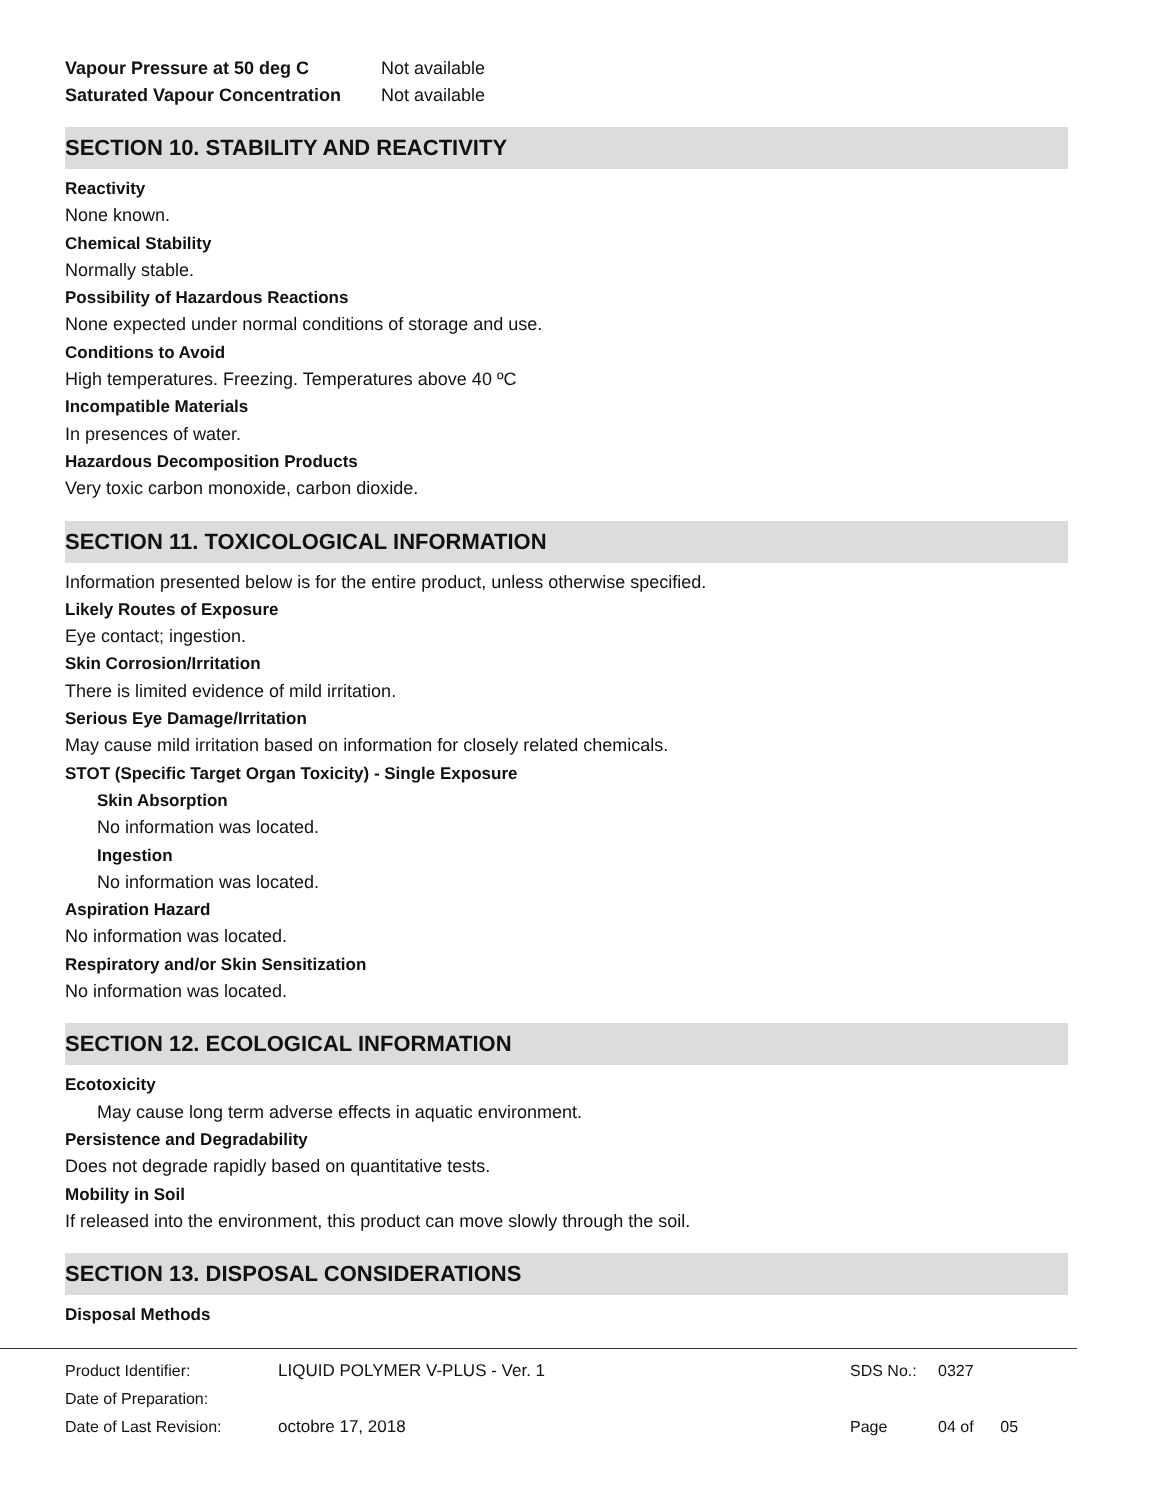Vapour Pressure at 50 deg C Not available
Saturated Vapour Concentration Not available
SECTION 10. STABILITY AND REACTIVITY
Reactivity
None known.
Chemical Stability
Normally stable.
Possibility of Hazardous Reactions
None expected under normal conditions of storage and use.
Conditions to Avoid
High temperatures. Freezing. Temperatures above 40 ºC
Incompatible Materials
In presences of water.
Hazardous Decomposition Products
Very toxic carbon monoxide, carbon dioxide.
SECTION 11. TOXICOLOGICAL INFORMATION
Information presented below is for the entire product, unless otherwise specified.
Likely Routes of Exposure
Eye contact; ingestion.
Skin Corrosion/Irritation
There is limited evidence of mild irritation.
Serious Eye Damage/Irritation
May cause mild irritation based on information for closely related chemicals.
STOT (Specific Target Organ Toxicity) - Single Exposure
Skin Absorption
No information was located.
Ingestion
No information was located.
Aspiration Hazard
No information was located.
Respiratory and/or Skin Sensitization
No information was located.
SECTION 12. ECOLOGICAL INFORMATION
Ecotoxicity
May cause long term adverse effects in aquatic environment.
Persistence and Degradability
Does not degrade rapidly based on quantitative tests.
Mobility in Soil
If released into the environment, this product can move slowly through the soil.
SECTION 13. DISPOSAL CONSIDERATIONS
Disposal Methods
Product Identifier: LIQUID POLYMER V-PLUS - Ver. 1 SDS No.: 0327
Date of Preparation:
Date of Last Revision: octobre 17, 2018 Page 04 of 05